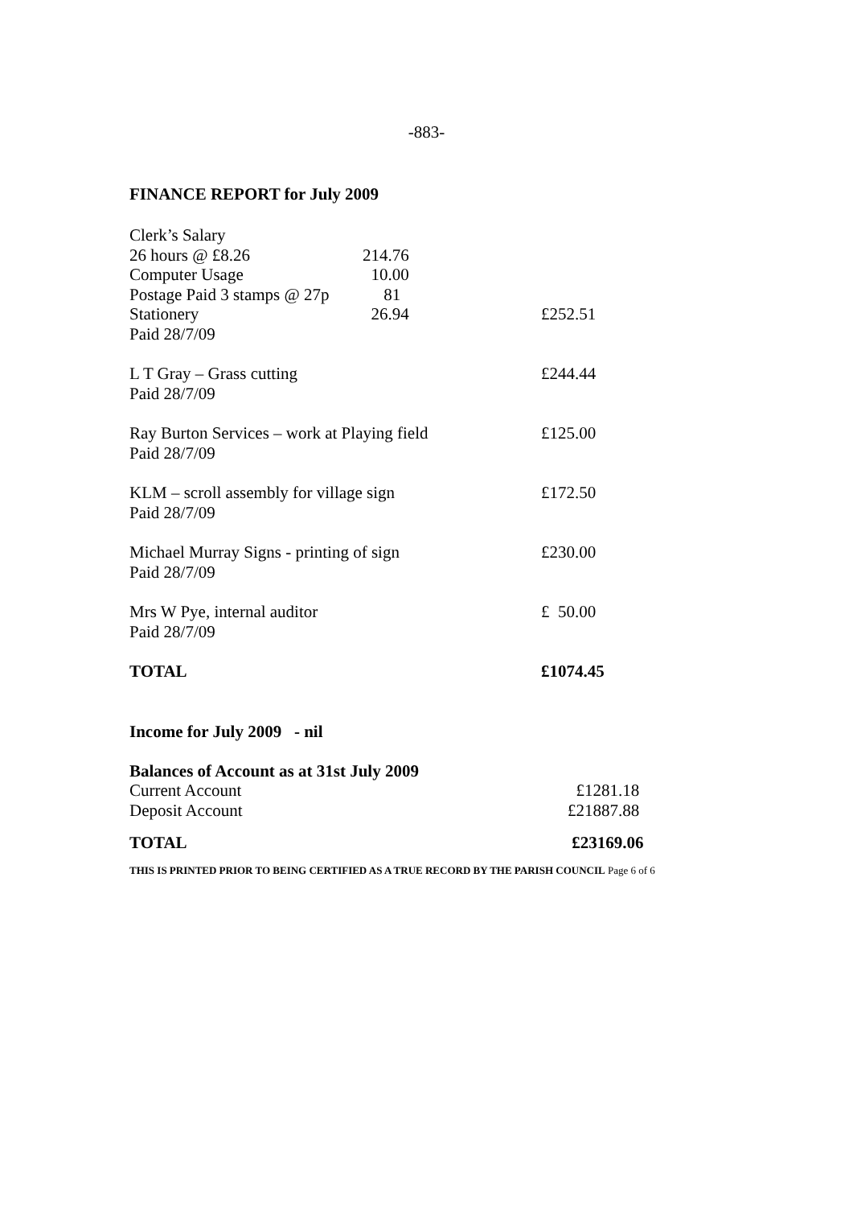-883-
FINANCE REPORT for July 2009
| Clerk’s Salary | | |
| 26 hours @ £8.26 | 214.76 | |
| Computer Usage | 10.00 | |
| Postage Paid 3 stamps @ 27p | 81 | |
| Stationery | 26.94 | £252.51 |
| Paid 28/7/09 | | |
| L T Gray – Grass cutting | | £244.44 |
| Paid 28/7/09 | | |
| Ray Burton Services – work at Playing field | | £125.00 |
| Paid 28/7/09 | | |
| KLM – scroll assembly for village sign | | £172.50 |
| Paid 28/7/09 | | |
| Michael Murray Signs - printing of sign | | £230.00 |
| Paid 28/7/09 | | |
| Mrs W Pye, internal auditor | | £ 50.00 |
| Paid 28/7/09 | | |
| TOTAL | | £1074.45 |
Income for July 2009 - nil
| Balances of Account as at 31st July 2009 | |
| Current Account | £1281.18 |
| Deposit Account | £21887.88 |
| TOTAL | £23169.06 |
THIS IS PRINTED PRIOR TO BEING CERTIFIED AS A TRUE RECORD BY THE PARISH COUNCIL Page 6 of 6